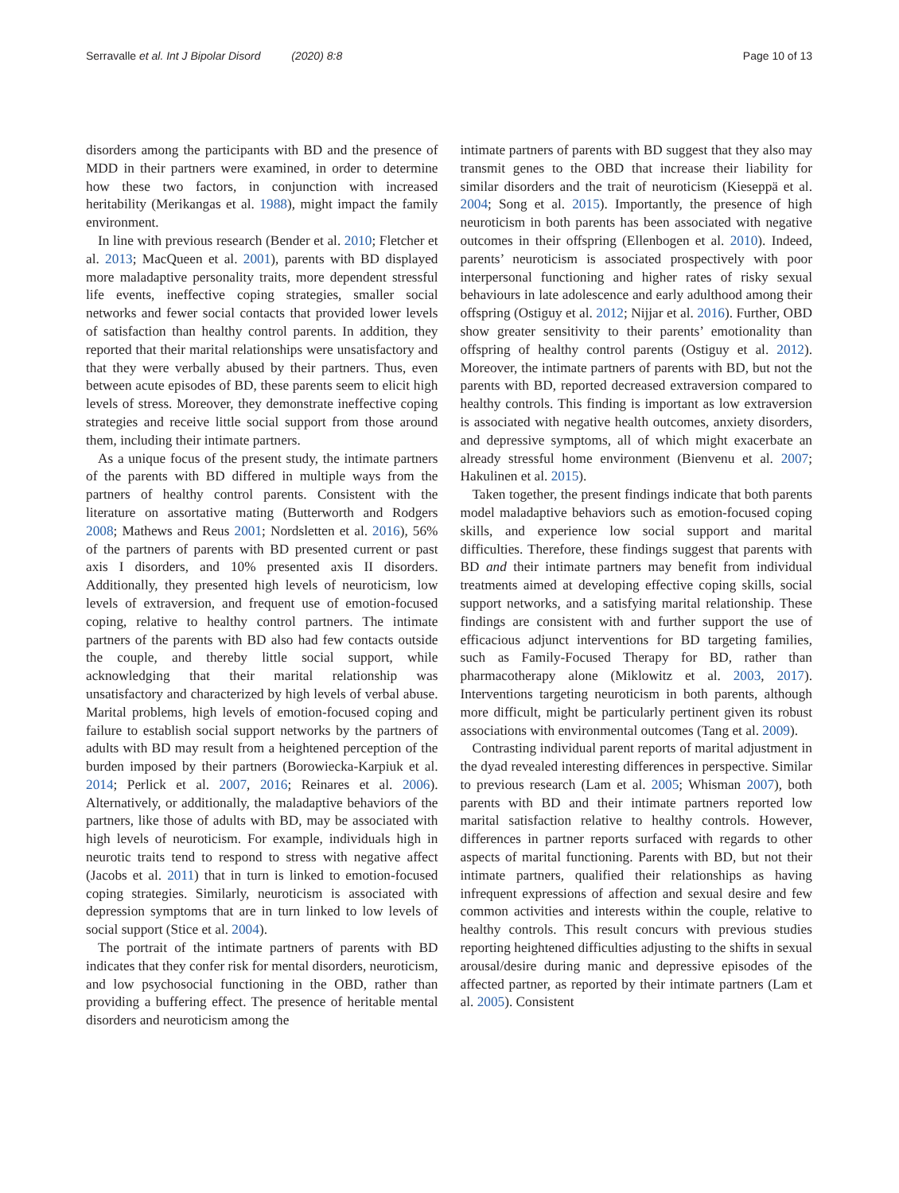Serravalle et al. Int J Bipolar Disord (2020) 8:8 Page 10 of 13
disorders among the participants with BD and the presence of MDD in their partners were examined, in order to determine how these two factors, in conjunction with increased heritability (Merikangas et al. 1988), might impact the family environment.
In line with previous research (Bender et al. 2010; Fletcher et al. 2013; MacQueen et al. 2001), parents with BD displayed more maladaptive personality traits, more dependent stressful life events, ineffective coping strategies, smaller social networks and fewer social contacts that provided lower levels of satisfaction than healthy control parents. In addition, they reported that their marital relationships were unsatisfactory and that they were verbally abused by their partners. Thus, even between acute episodes of BD, these parents seem to elicit high levels of stress. Moreover, they demonstrate ineffective coping strategies and receive little social support from those around them, including their intimate partners.
As a unique focus of the present study, the intimate partners of the parents with BD differed in multiple ways from the partners of healthy control parents. Consistent with the literature on assortative mating (Butterworth and Rodgers 2008; Mathews and Reus 2001; Nordsletten et al. 2016), 56% of the partners of parents with BD presented current or past axis I disorders, and 10% presented axis II disorders. Additionally, they presented high levels of neuroticism, low levels of extraversion, and frequent use of emotion-focused coping, relative to healthy control partners. The intimate partners of the parents with BD also had few contacts outside the couple, and thereby little social support, while acknowledging that their marital relationship was unsatisfactory and characterized by high levels of verbal abuse. Marital problems, high levels of emotion-focused coping and failure to establish social support networks by the partners of adults with BD may result from a heightened perception of the burden imposed by their partners (Borowiecka-Karpiuk et al. 2014; Perlick et al. 2007, 2016; Reinares et al. 2006). Alternatively, or additionally, the maladaptive behaviors of the partners, like those of adults with BD, may be associated with high levels of neuroticism. For example, individuals high in neurotic traits tend to respond to stress with negative affect (Jacobs et al. 2011) that in turn is linked to emotion-focused coping strategies. Similarly, neuroticism is associated with depression symptoms that are in turn linked to low levels of social support (Stice et al. 2004).
The portrait of the intimate partners of parents with BD indicates that they confer risk for mental disorders, neuroticism, and low psychosocial functioning in the OBD, rather than providing a buffering effect. The presence of heritable mental disorders and neuroticism among the
intimate partners of parents with BD suggest that they also may transmit genes to the OBD that increase their liability for similar disorders and the trait of neuroticism (Kieseppä et al. 2004; Song et al. 2015). Importantly, the presence of high neuroticism in both parents has been associated with negative outcomes in their offspring (Ellenbogen et al. 2010). Indeed, parents’ neuroticism is associated prospectively with poor interpersonal functioning and higher rates of risky sexual behaviours in late adolescence and early adulthood among their offspring (Ostiguy et al. 2012; Nijjar et al. 2016). Further, OBD show greater sensitivity to their parents’ emotionality than offspring of healthy control parents (Ostiguy et al. 2012). Moreover, the intimate partners of parents with BD, but not the parents with BD, reported decreased extraversion compared to healthy controls. This finding is important as low extraversion is associated with negative health outcomes, anxiety disorders, and depressive symptoms, all of which might exacerbate an already stressful home environment (Bienvenu et al. 2007; Hakulinen et al. 2015).
Taken together, the present findings indicate that both parents model maladaptive behaviors such as emotion-focused coping skills, and experience low social support and marital difficulties. Therefore, these findings suggest that parents with BD and their intimate partners may benefit from individual treatments aimed at developing effective coping skills, social support networks, and a satisfying marital relationship. These findings are consistent with and further support the use of efficacious adjunct interventions for BD targeting families, such as Family-Focused Therapy for BD, rather than pharmacotherapy alone (Miklowitz et al. 2003, 2017). Interventions targeting neuroticism in both parents, although more difficult, might be particularly pertinent given its robust associations with environmental outcomes (Tang et al. 2009).
Contrasting individual parent reports of marital adjustment in the dyad revealed interesting differences in perspective. Similar to previous research (Lam et al. 2005; Whisman 2007), both parents with BD and their intimate partners reported low marital satisfaction relative to healthy controls. However, differences in partner reports surfaced with regards to other aspects of marital functioning. Parents with BD, but not their intimate partners, qualified their relationships as having infrequent expressions of affection and sexual desire and few common activities and interests within the couple, relative to healthy controls. This result concurs with previous studies reporting heightened difficulties adjusting to the shifts in sexual arousal/desire during manic and depressive episodes of the affected partner, as reported by their intimate partners (Lam et al. 2005). Consistent